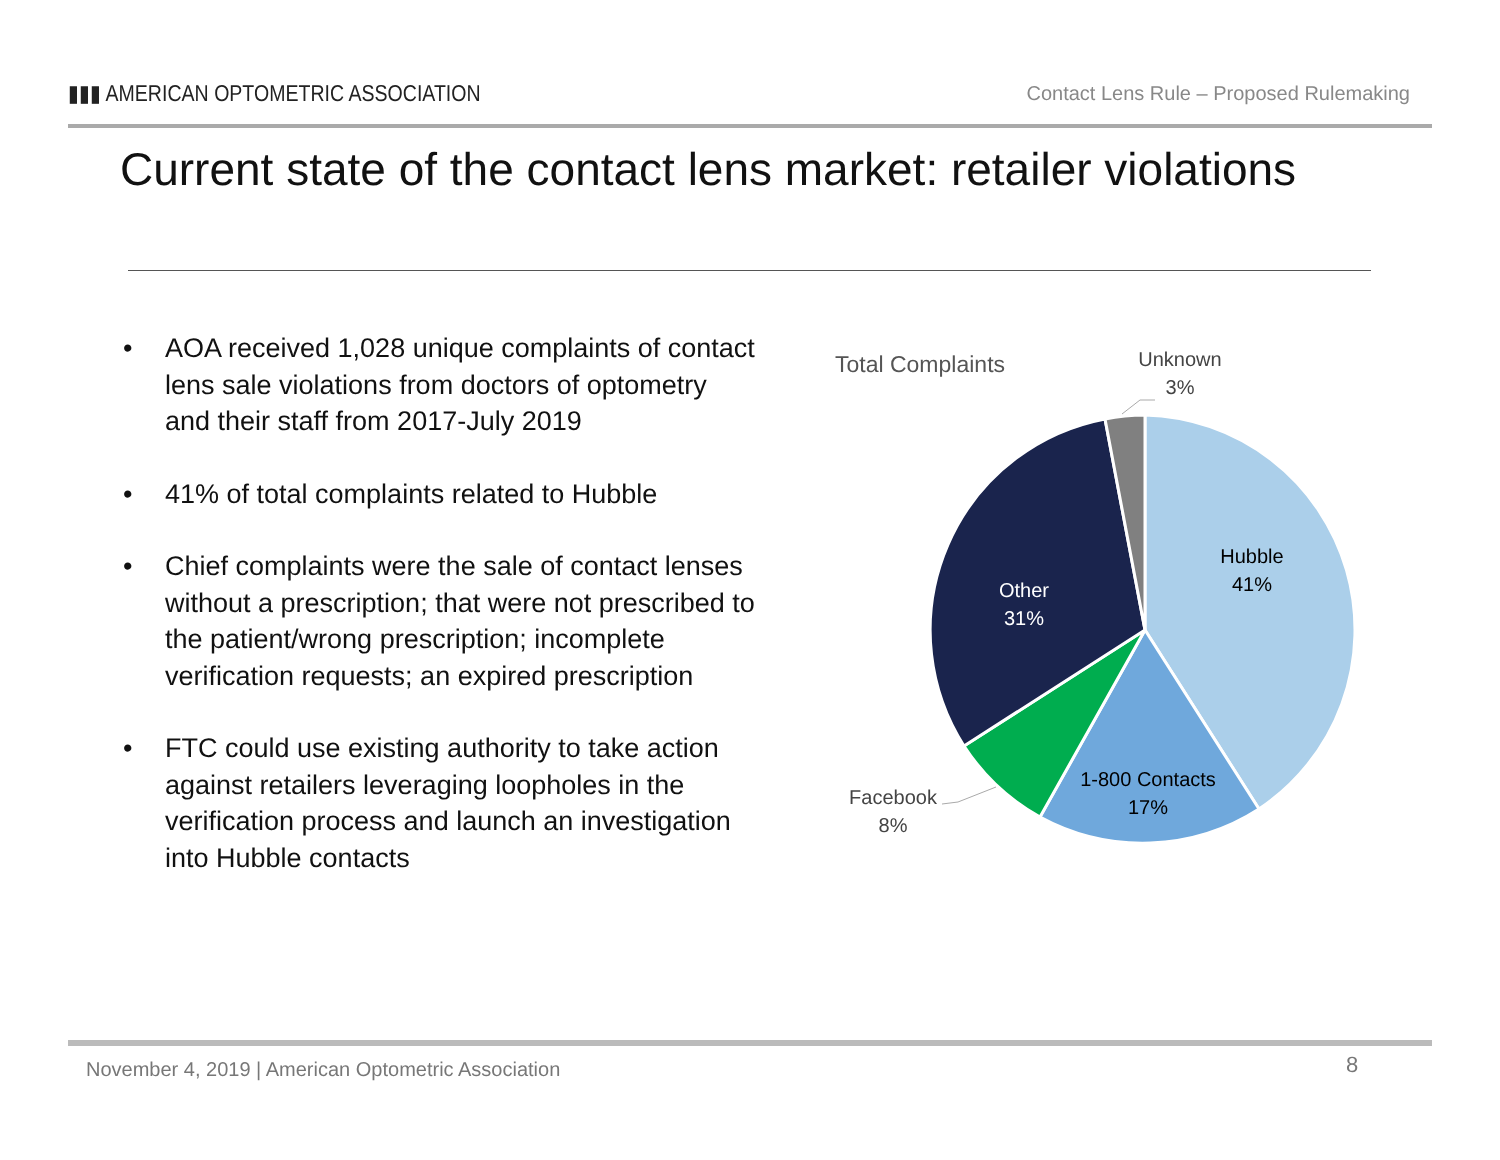▮▮▮ AMERICAN OPTOMETRIC ASSOCIATION
Contact Lens Rule – Proposed Rulemaking
Current state of the contact lens market: retailer violations
• AOA received 1,028 unique complaints of contact lens sale violations from doctors of optometry and their staff from 2017-July 2019
• 41% of total complaints related to Hubble
• Chief complaints were the sale of contact lenses without a prescription; that were not prescribed to the patient/wrong prescription; incomplete verification requests; an expired prescription
• FTC could use existing authority to take action against retailers leveraging loopholes in the verification process and launch an investigation into Hubble contacts
Total Complaints
Hubble
41%
1-800 Contacts
17%
Other
31%
Facebook
8%
Unknown
3%
November 4, 2019 | American Optometric Association
8